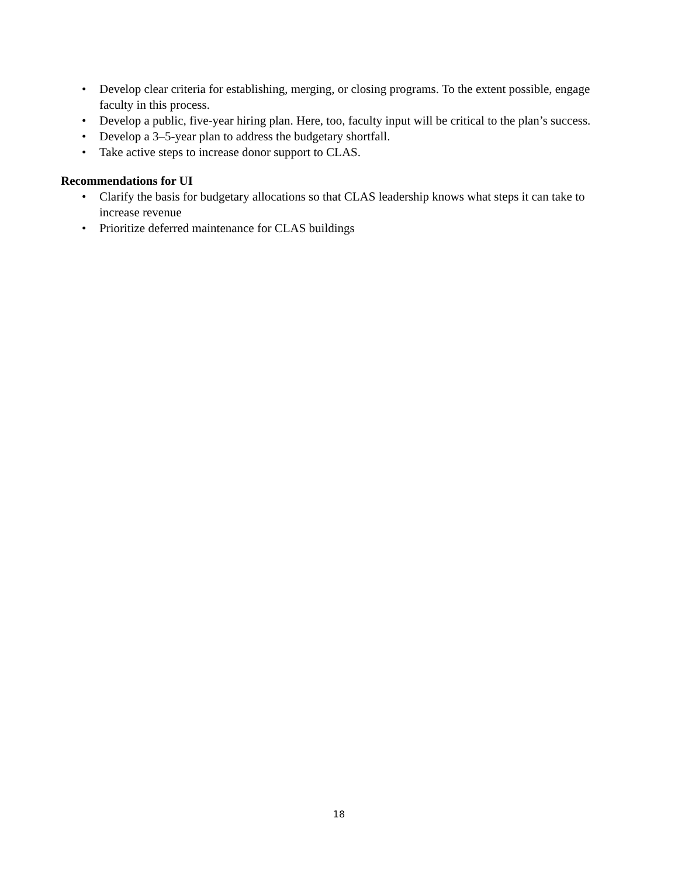• Develop clear criteria for establishing, merging, or closing programs. To the extent possible, engage faculty in this process.
• Develop a public, five-year hiring plan. Here, too, faculty input will be critical to the plan’s success.
• Develop a 3–5-year plan to address the budgetary shortfall.
• Take active steps to increase donor support to CLAS.
Recommendations for UI
• Clarify the basis for budgetary allocations so that CLAS leadership knows what steps it can take to increase revenue
• Prioritize deferred maintenance for CLAS buildings
18